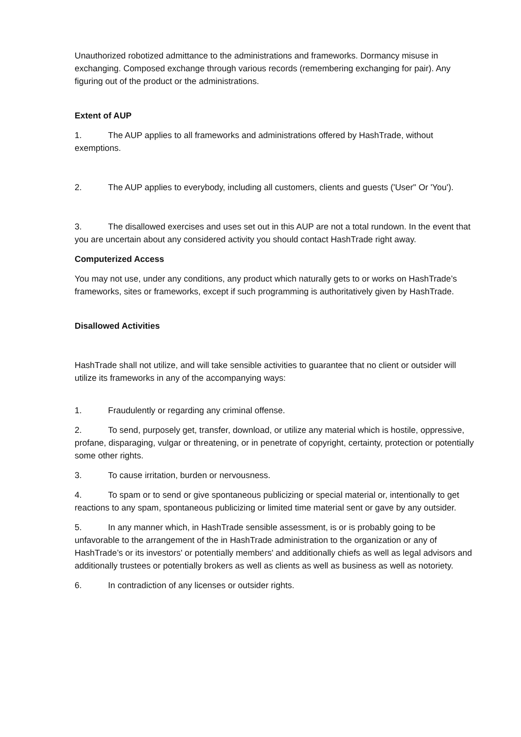Unauthorized robotized admittance to the administrations and frameworks. Dormancy misuse in exchanging. Composed exchange through various records (remembering exchanging for pair). Any figuring out of the product or the administrations.
Extent of AUP
1. The AUP applies to all frameworks and administrations offered by HashTrade, without exemptions.
2. The AUP applies to everybody, including all customers, clients and guests ('User" Or 'You').
3. The disallowed exercises and uses set out in this AUP are not a total rundown. In the event that you are uncertain about any considered activity you should contact HashTrade right away.
Computerized Access
You may not use, under any conditions, any product which naturally gets to or works on HashTrade’s frameworks, sites or frameworks, except if such programming is authoritatively given by HashTrade.
Disallowed Activities
HashTrade shall not utilize, and will take sensible activities to guarantee that no client or outsider will utilize its frameworks in any of the accompanying ways:
1. Fraudulently or regarding any criminal offense.
2. To send, purposely get, transfer, download, or utilize any material which is hostile, oppressive, profane, disparaging, vulgar or threatening, or in penetrate of copyright, certainty, protection or potentially some other rights.
3. To cause irritation, burden or nervousness.
4. To spam or to send or give spontaneous publicizing or special material or, intentionally to get reactions to any spam, spontaneous publicizing or limited time material sent or gave by any outsider.
5. In any manner which, in HashTrade sensible assessment, is or is probably going to be unfavorable to the arrangement of the in HashTrade administration to the organization or any of HashTrade’s or its investors' or potentially members' and additionally chiefs as well as legal advisors and additionally trustees or potentially brokers as well as clients as well as business as well as notoriety.
6. In contradiction of any licenses or outsider rights.